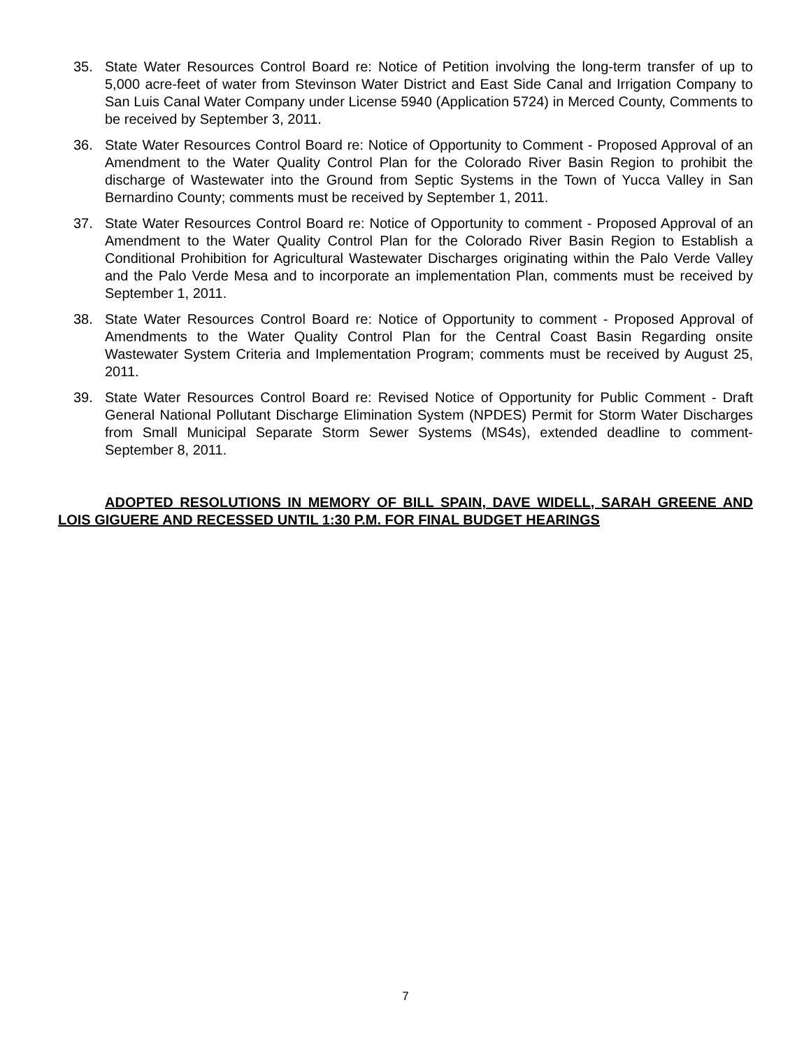35. State Water Resources Control Board re: Notice of Petition involving the long-term transfer of up to 5,000 acre-feet of water from Stevinson Water District and East Side Canal and Irrigation Company to San Luis Canal Water Company under License 5940 (Application 5724) in Merced County, Comments to be received by September 3, 2011.
36. State Water Resources Control Board re: Notice of Opportunity to Comment - Proposed Approval of an Amendment to the Water Quality Control Plan for the Colorado River Basin Region to prohibit the discharge of Wastewater into the Ground from Septic Systems in the Town of Yucca Valley in San Bernardino County; comments must be received by September 1, 2011.
37. State Water Resources Control Board re: Notice of Opportunity to comment - Proposed Approval of an Amendment to the Water Quality Control Plan for the Colorado River Basin Region to Establish a Conditional Prohibition for Agricultural Wastewater Discharges originating within the Palo Verde Valley and the Palo Verde Mesa and to incorporate an implementation Plan, comments must be received by September 1, 2011.
38. State Water Resources Control Board re: Notice of Opportunity to comment - Proposed Approval of Amendments to the Water Quality Control Plan for the Central Coast Basin Regarding onsite Wastewater System Criteria and Implementation Program; comments must be received by August 25, 2011.
39. State Water Resources Control Board re: Revised Notice of Opportunity for Public Comment - Draft General National Pollutant Discharge Elimination System (NPDES) Permit for Storm Water Discharges from Small Municipal Separate Storm Sewer Systems (MS4s), extended deadline to comment-September 8, 2011.
ADOPTED RESOLUTIONS IN MEMORY OF BILL SPAIN, DAVE WIDELL, SARAH GREENE AND LOIS GIGUERE AND RECESSED UNTIL 1:30 P.M. FOR FINAL BUDGET HEARINGS
7